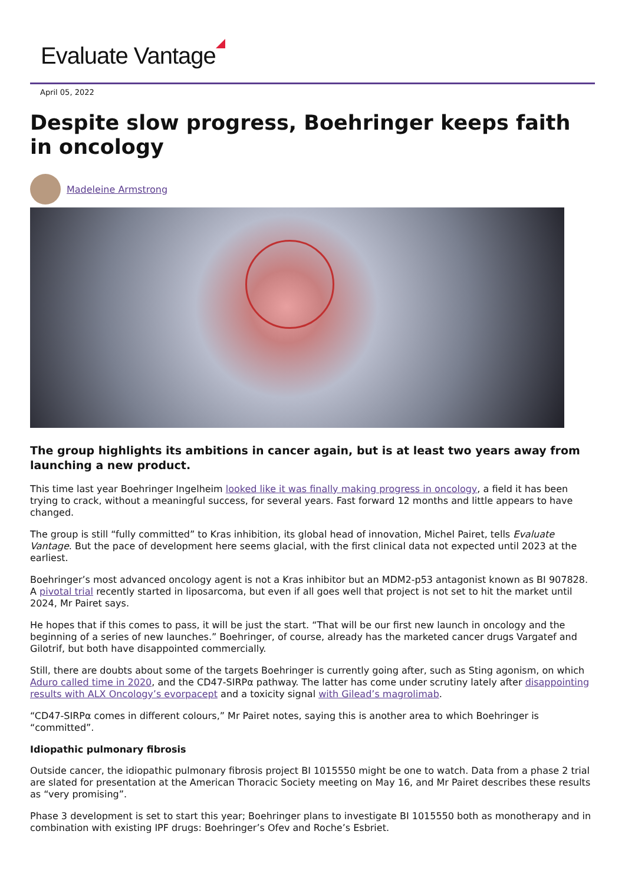Evaluate Vantage
April 05, 2022
Despite slow progress, Boehringer keeps faith in oncology
Madeleine Armstrong
The group highlights its ambitions in cancer again, but is at least two years away from launching a new product.
This time last year Boehringer Ingelheim looked like it was finally making progress in oncology, a field it has been trying to crack, without a meaningful success, for several years. Fast forward 12 months and little appears to have changed.
The group is still “fully committed” to Kras inhibition, its global head of innovation, Michel Pairet, tells Evaluate Vantage. But the pace of development here seems glacial, with the first clinical data not expected until 2023 at the earliest.
Boehringer’s most advanced oncology agent is not a Kras inhibitor but an MDM2-p53 antagonist known as BI 907828. A pivotal trial recently started in liposarcoma, but even if all goes well that project is not set to hit the market until 2024, Mr Pairet says.
He hopes that if this comes to pass, it will be just the start. “That will be our first new launch in oncology and the beginning of a series of new launches.” Boehringer, of course, already has the marketed cancer drugs Vargatef and Gilotrif, but both have disappointed commercially.
Still, there are doubts about some of the targets Boehringer is currently going after, such as Sting agonism, on which Aduro called time in 2020, and the CD47-SIRPα pathway. The latter has come under scrutiny lately after disappointing results with ALX Oncology’s evorpacept and a toxicity signal with Gilead’s magrolimab.
“CD47-SIRPα comes in different colours,” Mr Pairet notes, saying this is another area to which Boehringer is “committed”.
Idiopathic pulmonary fibrosis
Outside cancer, the idiopathic pulmonary fibrosis project BI 1015550 might be one to watch. Data from a phase 2 trial are slated for presentation at the American Thoracic Society meeting on May 16, and Mr Pairet describes these results as “very promising”.
Phase 3 development is set to start this year; Boehringer plans to investigate BI 1015550 both as monotherapy and in combination with existing IPF drugs: Boehringer’s Ofev and Roche’s Esbriet.